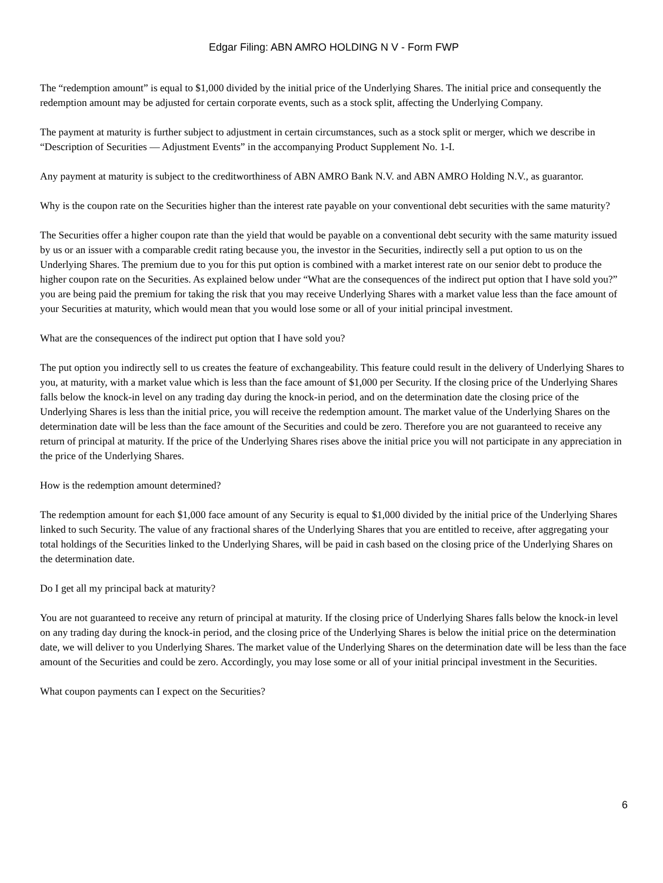Edgar Filing: ABN AMRO HOLDING N V - Form FWP
The “redemption amount” is equal to $1,000 divided by the initial price of the Underlying Shares. The initial price and consequently the redemption amount may be adjusted for certain corporate events, such as a stock split, affecting the Underlying Company.
The payment at maturity is further subject to adjustment in certain circumstances, such as a stock split or merger, which we describe in “Description of Securities — Adjustment Events” in the accompanying Product Supplement No. 1-I.
Any payment at maturity is subject to the creditworthiness of ABN AMRO Bank N.V. and ABN AMRO Holding N.V., as guarantor.
Why is the coupon rate on the Securities higher than the interest rate payable on your conventional debt securities with the same maturity?
The Securities offer a higher coupon rate than the yield that would be payable on a conventional debt security with the same maturity issued by us or an issuer with a comparable credit rating because you, the investor in the Securities, indirectly sell a put option to us on the Underlying Shares. The premium due to you for this put option is combined with a market interest rate on our senior debt to produce the higher coupon rate on the Securities. As explained below under “What are the consequences of the indirect put option that I have sold you?” you are being paid the premium for taking the risk that you may receive Underlying Shares with a market value less than the face amount of your Securities at maturity, which would mean that you would lose some or all of your initial principal investment.
What are the consequences of the indirect put option that I have sold you?
The put option you indirectly sell to us creates the feature of exchangeability. This feature could result in the delivery of Underlying Shares to you, at maturity, with a market value which is less than the face amount of $1,000 per Security. If the closing price of the Underlying Shares falls below the knock-in level on any trading day during the knock-in period, and on the determination date the closing price of the Underlying Shares is less than the initial price, you will receive the redemption amount. The market value of the Underlying Shares on the determination date will be less than the face amount of the Securities and could be zero. Therefore you are not guaranteed to receive any return of principal at maturity. If the price of the Underlying Shares rises above the initial price you will not participate in any appreciation in the price of the Underlying Shares.
How is the redemption amount determined?
The redemption amount for each $1,000 face amount of any Security is equal to $1,000 divided by the initial price of the Underlying Shares linked to such Security. The value of any fractional shares of the Underlying Shares that you are entitled to receive, after aggregating your total holdings of the Securities linked to the Underlying Shares, will be paid in cash based on the closing price of the Underlying Shares on the determination date.
Do I get all my principal back at maturity?
You are not guaranteed to receive any return of principal at maturity. If the closing price of Underlying Shares falls below the knock-in level on any trading day during the knock-in period, and the closing price of the Underlying Shares is below the initial price on the determination date, we will deliver to you Underlying Shares. The market value of the Underlying Shares on the determination date will be less than the face amount of the Securities and could be zero. Accordingly, you may lose some or all of your initial principal investment in the Securities.
What coupon payments can I expect on the Securities?
6